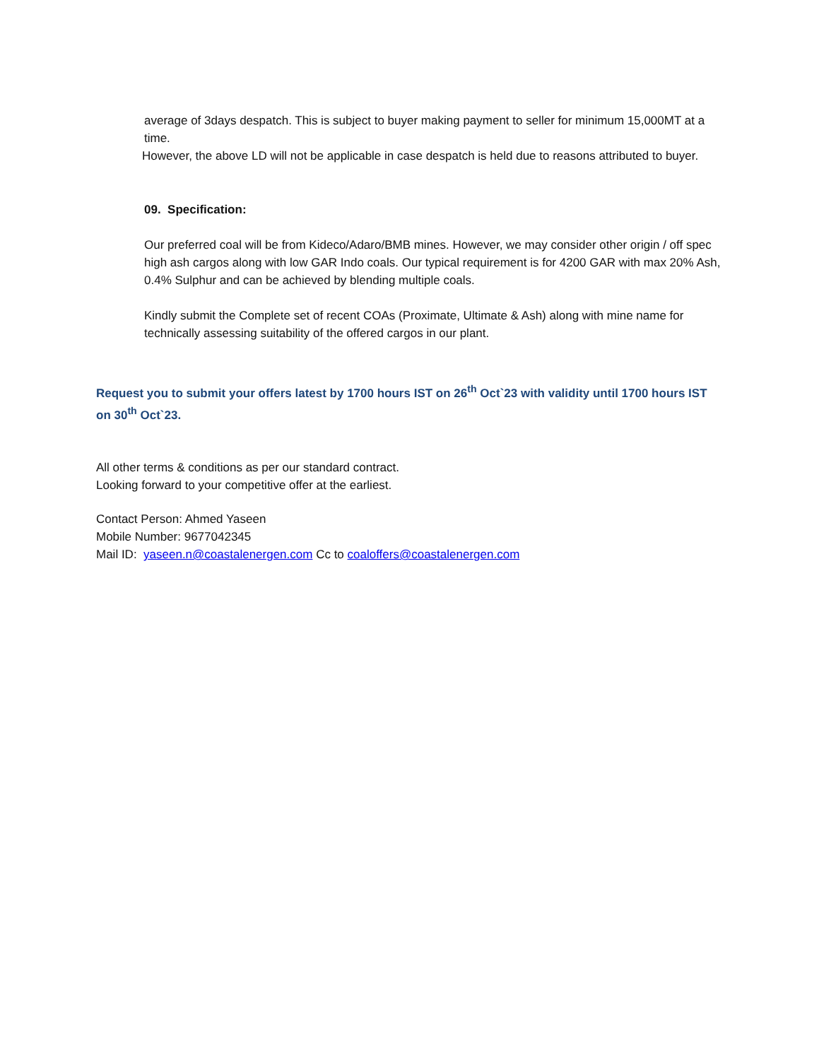average of 3days despatch. This is subject to buyer making payment to seller for minimum 15,000MT at a time.
However, the above LD will not be applicable in case despatch is held due to reasons attributed to buyer.
09. Specification:
Our preferred coal will be from Kideco/Adaro/BMB mines. However, we may consider other origin / off spec high ash cargos along with low GAR Indo coals. Our typical requirement is for 4200 GAR with max 20% Ash, 0.4% Sulphur and can be achieved by blending multiple coals.
Kindly submit the Complete set of recent COAs (Proximate, Ultimate & Ash) along with mine name for technically assessing suitability of the offered cargos in our plant.
Request you to submit your offers latest by 1700 hours IST on 26<sup>th</sup> Oct`23 with validity until 1700 hours IST on 30<sup>th</sup> Oct`23.
All other terms & conditions as per our standard contract.
Looking forward to your competitive offer at the earliest.
Contact Person: Ahmed Yaseen
Mobile Number: 9677042345
Mail ID: yaseen.n@coastalenergen.com Cc to coaloffers@coastalenergen.com